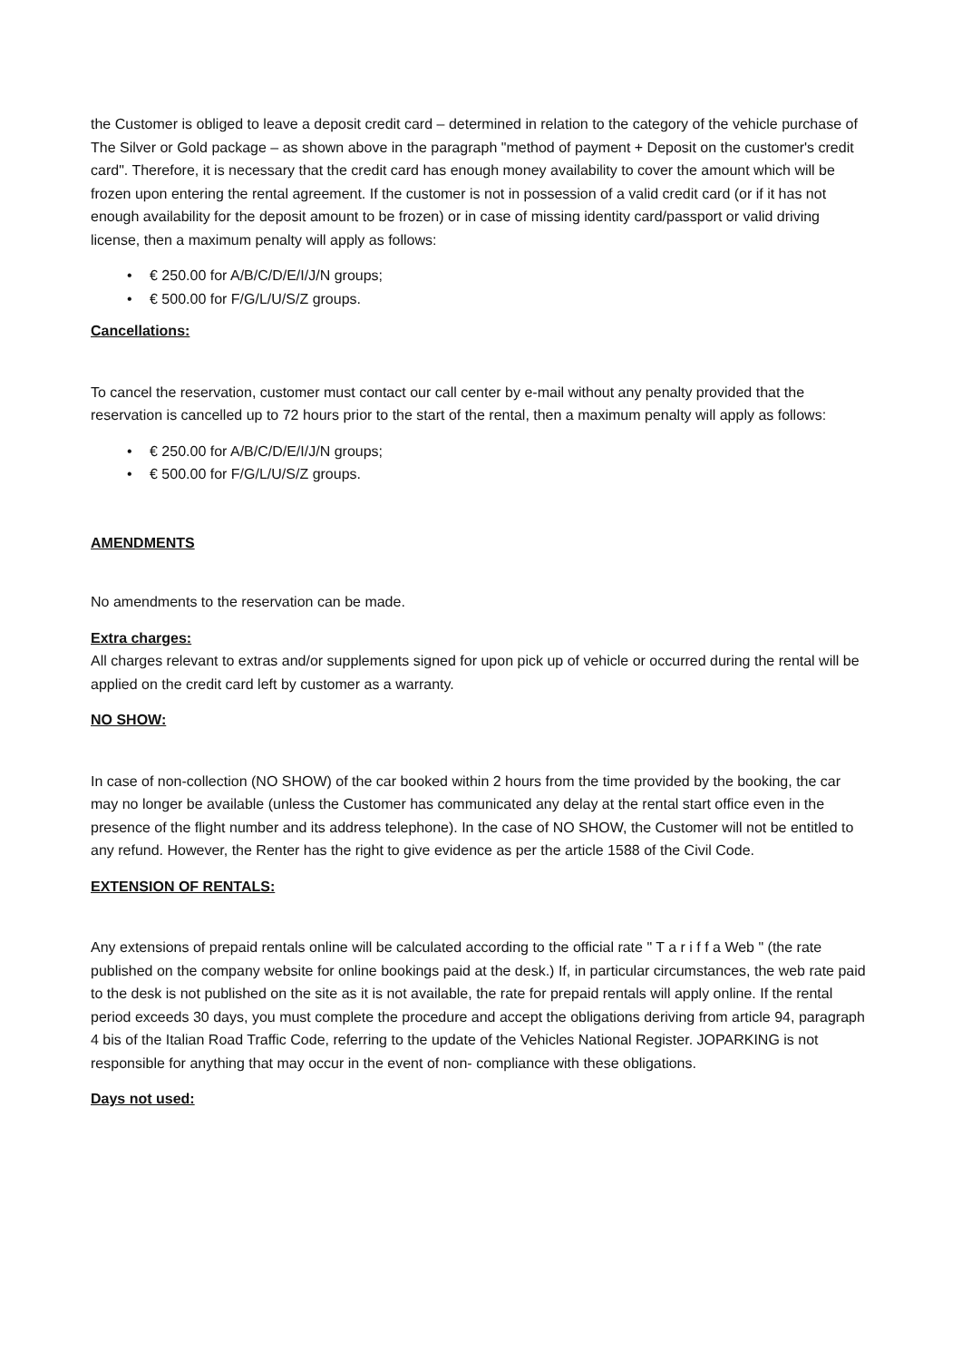the Customer is obliged to leave a deposit credit card – determined in relation to the category of the vehicle purchase of The Silver or Gold package – as shown above in the paragraph "method of payment + Deposit on the customer's credit card". Therefore, it is necessary that the credit card has enough money availability to cover the amount which will be frozen upon entering the rental agreement. If the customer is not in possession of a valid credit card (or if it has not enough availability for the deposit amount to be frozen) or in case of missing identity card/passport or valid driving license, then a maximum penalty will apply as follows:
• € 250.00 for A/B/C/D/E/I/J/N groups;
• € 500.00 for F/G/L/U/S/Z groups.
Cancellations:
To cancel the reservation, customer must contact our call center by e-mail without any penalty provided that the reservation is cancelled up to 72 hours prior to the start of the rental, then a maximum penalty will apply as follows:
• € 250.00 for A/B/C/D/E/I/J/N groups;
• € 500.00 for F/G/L/U/S/Z groups.
AMENDMENTS
No amendments to the reservation can be made.
Extra charges:
All charges relevant to extras and/or supplements signed for upon pick up of vehicle or occurred during the rental will be applied on the credit card left by customer as a warranty.
NO SHOW:
In case of non-collection (NO SHOW) of the car booked within 2 hours from the time provided by the booking, the car may no longer be available (unless the Customer has communicated any delay at the rental start office even in the presence of the flight number and its address telephone). In the case of NO SHOW, the Customer will not be entitled to any refund. However, the Renter has the right to give evidence as per the article 1588 of the Civil Code.
EXTENSION OF RENTALS:
Any extensions of prepaid rentals online will be calculated according to the official rate " T a r i f f a Web " (the rate published on the company website for online bookings paid at the desk.) If, in particular circumstances, the web rate paid to the desk is not published on the site as it is not available, the rate for prepaid rentals will apply online. If the rental period exceeds 30 days, you must complete the procedure and accept the obligations deriving from article 94, paragraph 4 bis of the Italian Road Traffic Code, referring to the update of the Vehicles National Register. JOPARKING is not responsible for anything that may occur in the event of non- compliance with these obligations.
Days not used: